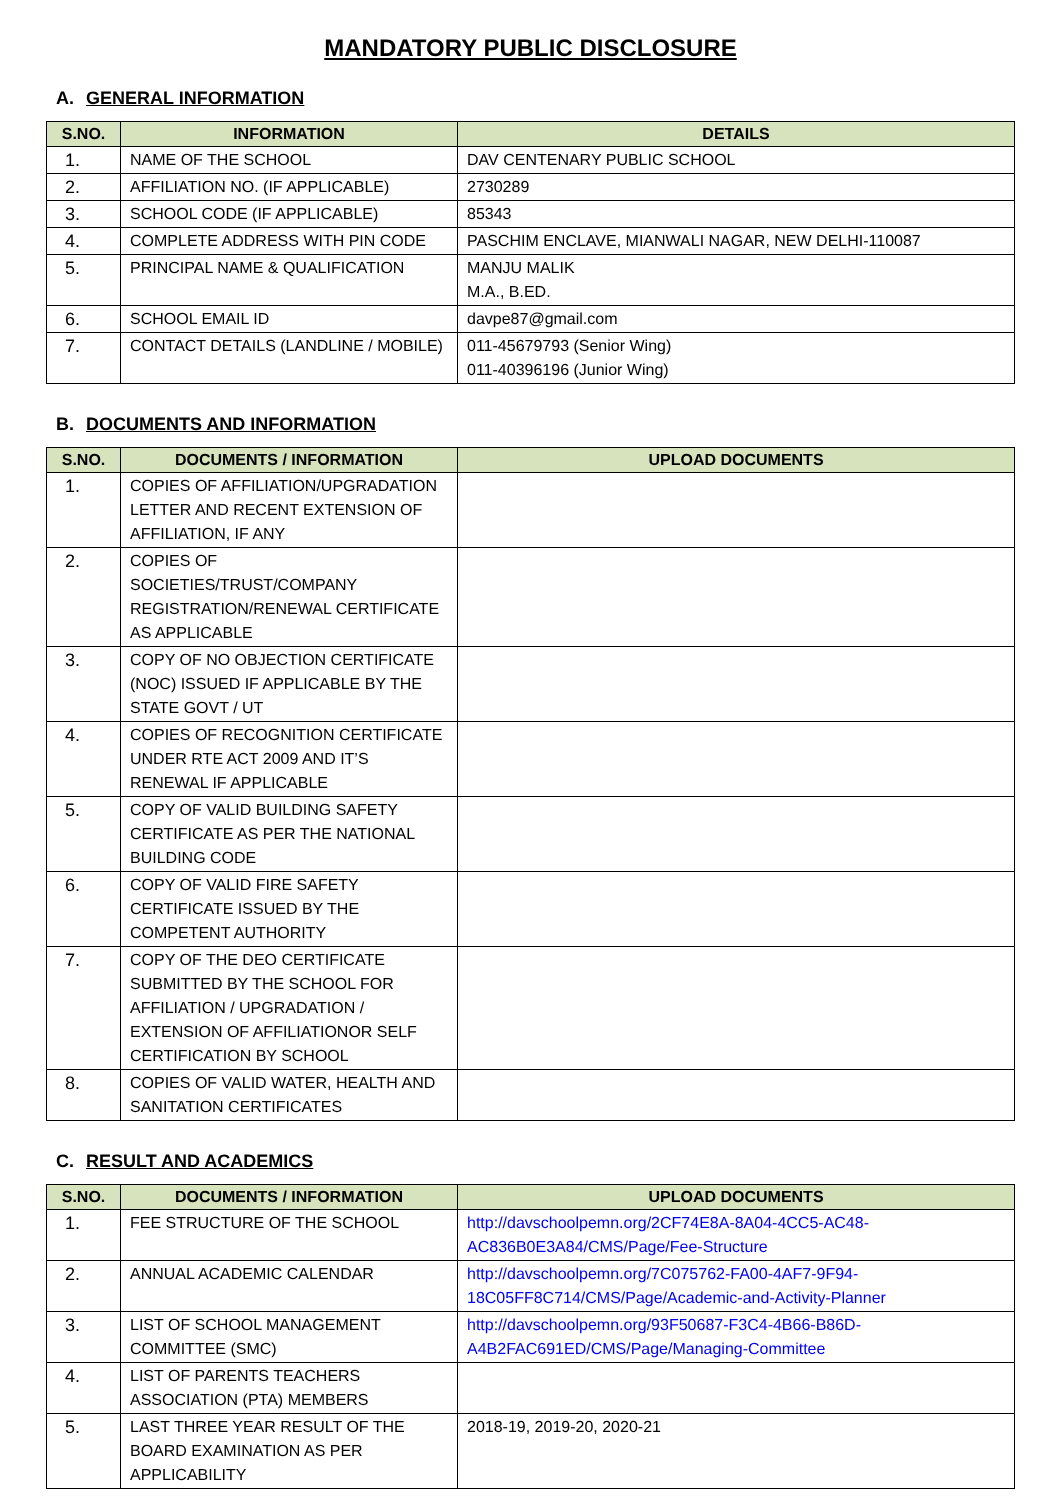MANDATORY PUBLIC DISCLOSURE
A. GENERAL INFORMATION
| S.NO. | INFORMATION | DETAILS |
| --- | --- | --- |
| 1. | NAME OF THE SCHOOL | DAV CENTENARY PUBLIC SCHOOL |
| 2. | AFFILIATION NO. (IF APPLICABLE) | 2730289 |
| 3. | SCHOOL CODE (IF APPLICABLE) | 85343 |
| 4. | COMPLETE ADDRESS WITH PIN CODE | PASCHIM ENCLAVE, MIANWALI NAGAR, NEW DELHI-110087 |
| 5. | PRINCIPAL NAME & QUALIFICATION | MANJU MALIK M.A., B.ED. |
| 6. | SCHOOL EMAIL ID | davpe87@gmail.com |
| 7. | CONTACT DETAILS (LANDLINE / MOBILE) | 011-45679793 (Senior Wing) 011-40396196 (Junior Wing) |
B. DOCUMENTS AND INFORMATION
| S.NO. | DOCUMENTS / INFORMATION | UPLOAD DOCUMENTS |
| --- | --- | --- |
| 1. | COPIES OF AFFILIATION/UPGRADATION LETTER AND RECENT EXTENSION OF AFFILIATION, IF ANY | |
| 2. | COPIES OF SOCIETIES/TRUST/COMPANY REGISTRATION/RENEWAL CERTIFICATE AS APPLICABLE | |
| 3. | COPY OF NO OBJECTION CERTIFICATE (NOC) ISSUED IF APPLICABLE BY THE STATE GOVT / UT | |
| 4. | COPIES OF RECOGNITION CERTIFICATE UNDER RTE ACT 2009 AND IT’S RENEWAL IF APPLICABLE | |
| 5. | COPY OF VALID BUILDING SAFETY CERTIFICATE AS PER THE NATIONAL BUILDING CODE | |
| 6. | COPY OF VALID FIRE SAFETY CERTIFICATE ISSUED BY THE COMPETENT AUTHORITY | |
| 7. | COPY OF THE DEO CERTIFICATE SUBMITTED BY THE SCHOOL FOR AFFILIATION / UPGRADATION / EXTENSION OF AFFILIATIONOR SELF CERTIFICATION BY SCHOOL | |
| 8. | COPIES OF VALID WATER, HEALTH AND SANITATION CERTIFICATES | |
C. RESULT AND ACADEMICS
| S.NO. | DOCUMENTS / INFORMATION | UPLOAD DOCUMENTS |
| --- | --- | --- |
| 1. | FEE STRUCTURE OF THE SCHOOL | http://davschoolpemn.org/2CF74E8A-8A04-4CC5-AC48-AC836B0E3A84/CMS/Page/Fee-Structure |
| 2. | ANNUAL ACADEMIC CALENDAR | http://davschoolpemn.org/7C075762-FA00-4AF7-9F94-18C05FF8C714/CMS/Page/Academic-and-Activity-Planner |
| 3. | LIST OF SCHOOL MANAGEMENT COMMITTEE (SMC) | http://davschoolpemn.org/93F50687-F3C4-4B66-B86D-A4B2FAC691ED/CMS/Page/Managing-Committee |
| 4. | LIST OF PARENTS TEACHERS ASSOCIATION (PTA) MEMBERS | |
| 5. | LAST THREE YEAR RESULT OF THE BOARD EXAMINATION AS PER APPLICABILITY | 2018-19, 2019-20, 2020-21 |